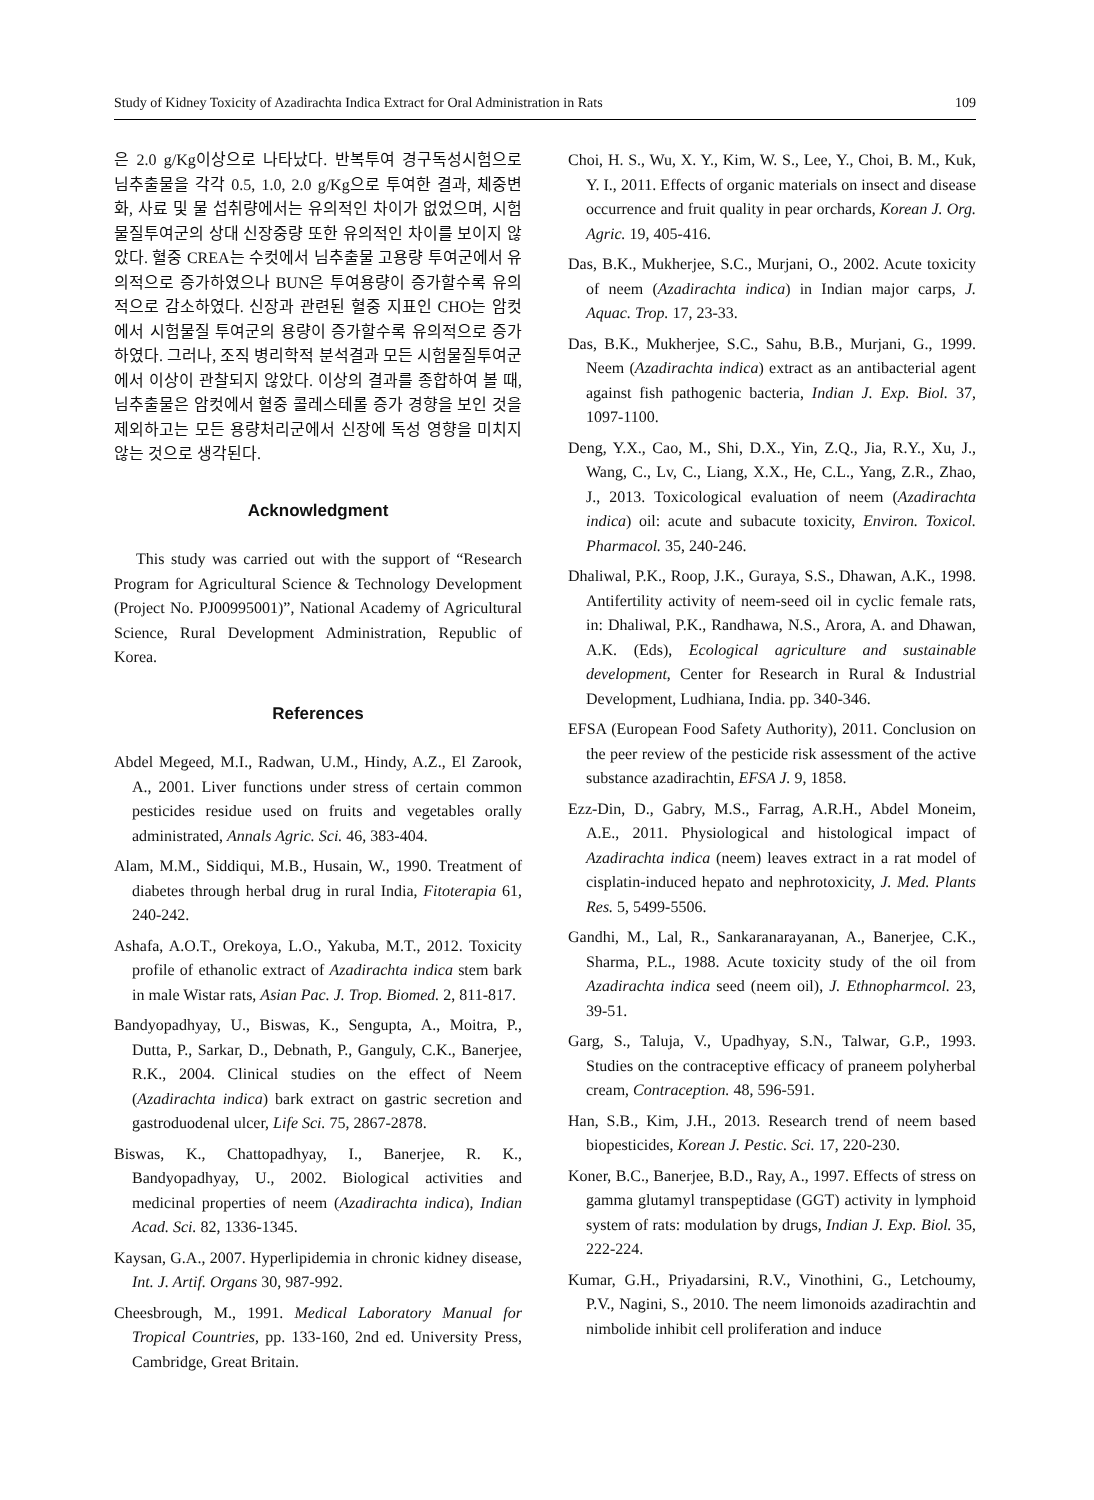Study of Kidney Toxicity of Azadirachta Indica Extract for Oral Administration in Rats 109
은 2.0 g/Kg이상으로 나타났다. 반복투여 경구독성시험으로 님추출물을 각각 0.5, 1.0, 2.0 g/Kg으로 투여한 결과, 체중변화, 사료 및 물 섭취량에서는 유의적인 차이가 없었으며, 시험물질투여군의 상대 신장중량 또한 유의적인 차이를 보이지 않았다. 혈중 CREA는 수컷에서 님추출물 고용량 투여군에서 유의적으로 증가하였으나 BUN은 투여용량이 증가할수록 유의적으로 감소하였다. 신장과 관련된 혈중 지표인 CHO는 암컷에서 시험물질 투여군의 용량이 증가할수록 유의적으로 증가하였다. 그러나, 조직 병리학적 분석결과 모든 시험물질투여군에서 이상이 관찰되지 않았다. 이상의 결과를 종합하여 볼 때, 님추출물은 암컷에서 혈중 콜레스테롤 증가 경향을 보인 것을 제외하고는 모든 용량처리군에서 신장에 독성 영향을 미치지 않는 것으로 생각된다.
Acknowledgment
This study was carried out with the support of “Research Program for Agricultural Science & Technology Development (Project No. PJ00995001)”, National Academy of Agricultural Science, Rural Development Administration, Republic of Korea.
References
Abdel Megeed, M.I., Radwan, U.M., Hindy, A.Z., El Zarook, A., 2001. Liver functions under stress of certain common pesticides residue used on fruits and vegetables orally administrated, Annals Agric. Sci. 46, 383-404.
Alam, M.M., Siddiqui, M.B., Husain, W., 1990. Treatment of diabetes through herbal drug in rural India, Fitoterapia 61, 240-242.
Ashafa, A.O.T., Orekoya, L.O., Yakuba, M.T., 2012. Toxicity profile of ethanolic extract of Azadirachta indica stem bark in male Wistar rats, Asian Pac. J. Trop. Biomed. 2, 811-817.
Bandyopadhyay, U., Biswas, K., Sengupta, A., Moitra, P., Dutta, P., Sarkar, D., Debnath, P., Ganguly, C.K., Banerjee, R.K., 2004. Clinical studies on the effect of Neem (Azadirachta indica) bark extract on gastric secretion and gastroduodenal ulcer, Life Sci. 75, 2867-2878.
Biswas, K., Chattopadhyay, I., Banerjee, R. K., Bandyopadhyay, U., 2002. Biological activities and medicinal properties of neem (Azadirachta indica), Indian Acad. Sci. 82, 1336-1345.
Kaysan, G.A., 2007. Hyperlipidemia in chronic kidney disease, Int. J. Artif. Organs 30, 987-992.
Cheesbrough, M., 1991. Medical Laboratory Manual for Tropical Countries, pp. 133-160, 2nd ed. University Press, Cambridge, Great Britain.
Choi, H. S., Wu, X. Y., Kim, W. S., Lee, Y., Choi, B. M., Kuk, Y. I., 2011. Effects of organic materials on insect and disease occurrence and fruit quality in pear orchards, Korean J. Org. Agric. 19, 405-416.
Das, B.K., Mukherjee, S.C., Murjani, O., 2002. Acute toxicity of neem (Azadirachta indica) in Indian major carps, J. Aquac. Trop. 17, 23-33.
Das, B.K., Mukherjee, S.C., Sahu, B.B., Murjani, G., 1999. Neem (Azadirachta indica) extract as an antibacterial agent against fish pathogenic bacteria, Indian J. Exp. Biol. 37, 1097-1100.
Deng, Y.X., Cao, M., Shi, D.X., Yin, Z.Q., Jia, R.Y., Xu, J., Wang, C., Lv, C., Liang, X.X., He, C.L., Yang, Z.R., Zhao, J., 2013. Toxicological evaluation of neem (Azadirachta indica) oil: acute and subacute toxicity, Environ. Toxicol. Pharmacol. 35, 240-246.
Dhaliwal, P.K., Roop, J.K., Guraya, S.S., Dhawan, A.K., 1998. Antifertility activity of neem-seed oil in cyclic female rats, in: Dhaliwal, P.K., Randhawa, N.S., Arora, A. and Dhawan, A.K. (Eds), Ecological agriculture and sustainable development, Center for Research in Rural & Industrial Development, Ludhiana, India. pp. 340-346.
EFSA (European Food Safety Authority), 2011. Conclusion on the peer review of the pesticide risk assessment of the active substance azadirachtin, EFSA J. 9, 1858.
Ezz-Din, D., Gabry, M.S., Farrag, A.R.H., Abdel Moneim, A.E., 2011. Physiological and histological impact of Azadirachta indica (neem) leaves extract in a rat model of cisplatin-induced hepato and nephrotoxicity, J. Med. Plants Res. 5, 5499-5506.
Gandhi, M., Lal, R., Sankaranarayanan, A., Banerjee, C.K., Sharma, P.L., 1988. Acute toxicity study of the oil from Azadirachta indica seed (neem oil), J. Ethnopharmcol. 23, 39-51.
Garg, S., Taluja, V., Upadhyay, S.N., Talwar, G.P., 1993. Studies on the contraceptive efficacy of praneem polyherbal cream, Contraception. 48, 596-591.
Han, S.B., Kim, J.H., 2013. Research trend of neem based biopesticides, Korean J. Pestic. Sci. 17, 220-230.
Koner, B.C., Banerjee, B.D., Ray, A., 1997. Effects of stress on gamma glutamyl transpeptidase (GGT) activity in lymphoid system of rats: modulation by drugs, Indian J. Exp. Biol. 35, 222-224.
Kumar, G.H., Priyadarsini, R.V., Vinothini, G., Letchoumy, P.V., Nagini, S., 2010. The neem limonoids azadirachtin and nimbolide inhibit cell proliferation and induce